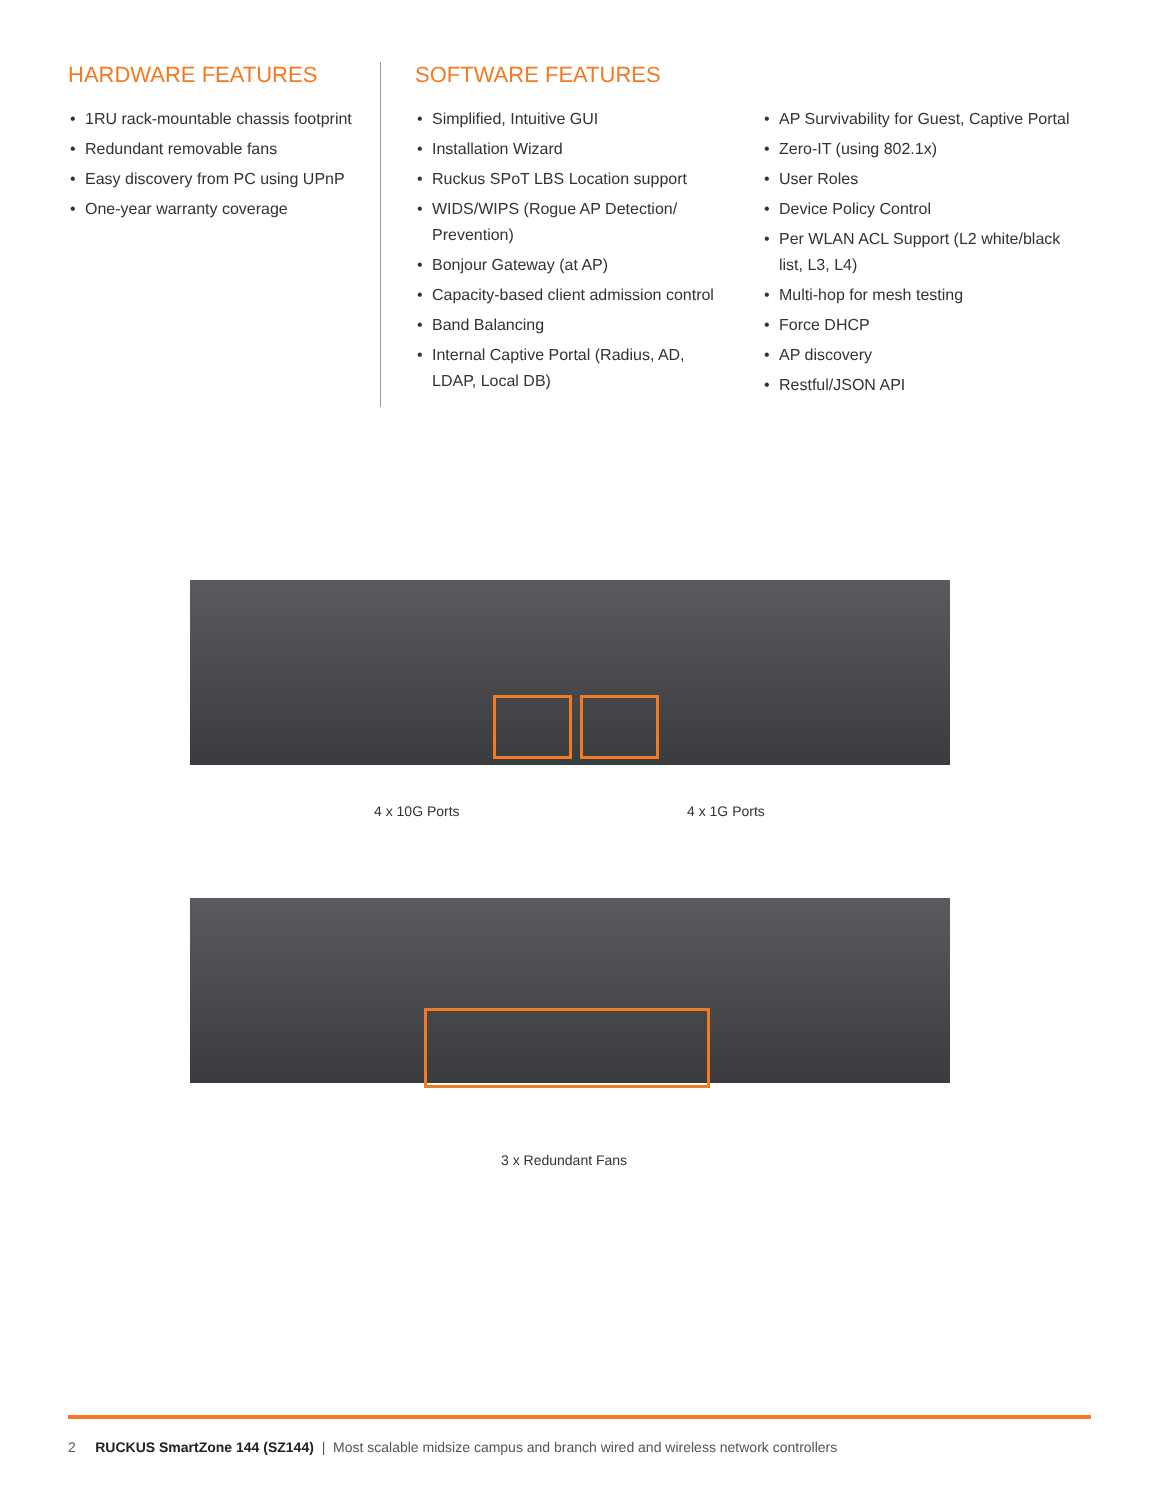HARDWARE FEATURES
• 1RU rack-mountable chassis footprint
• Redundant removable fans
• Easy discovery from PC using UPnP
• One-year warranty coverage
SOFTWARE FEATURES
• Simplified, Intuitive GUI
• Installation Wizard
• Ruckus SPoT LBS Location support
• WIDS/WIPS (Rogue AP Detection/ Prevention)
• Bonjour Gateway (at AP)
• Capacity-based client admission control
• Band Balancing
• Internal Captive Portal (Radius, AD, LDAP, Local DB)
• AP Survivability for Guest, Captive Portal
• Zero-IT (using 802.1x)
• User Roles
• Device Policy Control
• Per WLAN ACL Support (L2 white/black list, L3, L4)
• Multi-hop for mesh testing
• Force DHCP
• AP discovery
• Restful/JSON API
4 x 10G Ports 4 x 1G Ports
3 x Redundant Fans
2 RUCKUS SmartZone 144 (SZ144) | Most scalable midsize campus and branch wired and wireless network controllers